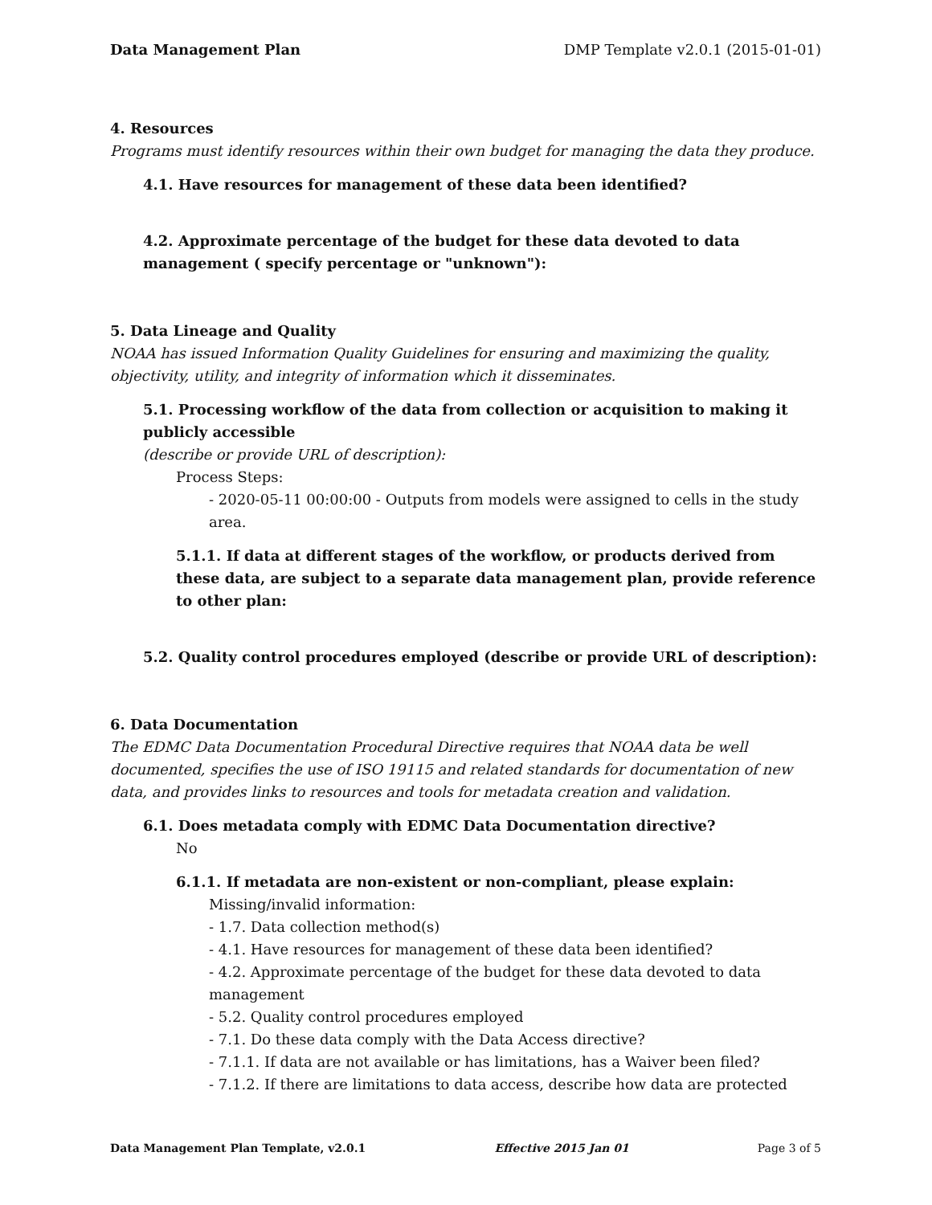Data Management Plan DMP Template v2.0.1 (2015-01-01)
4. Resources
Programs must identify resources within their own budget for managing the data they produce.
4.1. Have resources for management of these data been identified?
4.2. Approximate percentage of the budget for these data devoted to data management ( specify percentage or "unknown"):
5. Data Lineage and Quality
NOAA has issued Information Quality Guidelines for ensuring and maximizing the quality, objectivity, utility, and integrity of information which it disseminates.
5.1. Processing workflow of the data from collection or acquisition to making it publicly accessible
(describe or provide URL of description):
Process Steps:
- 2020-05-11 00:00:00 - Outputs from models were assigned to cells in the study area.
5.1.1. If data at different stages of the workflow, or products derived from these data, are subject to a separate data management plan, provide reference to other plan:
5.2. Quality control procedures employed (describe or provide URL of description):
6. Data Documentation
The EDMC Data Documentation Procedural Directive requires that NOAA data be well documented, specifies the use of ISO 19115 and related standards for documentation of new data, and provides links to resources and tools for metadata creation and validation.
6.1. Does metadata comply with EDMC Data Documentation directive?
No
6.1.1. If metadata are non-existent or non-compliant, please explain:
Missing/invalid information:
- 1.7. Data collection method(s)
- 4.1. Have resources for management of these data been identified?
- 4.2. Approximate percentage of the budget for these data devoted to data management
- 5.2. Quality control procedures employed
- 7.1. Do these data comply with the Data Access directive?
- 7.1.1. If data are not available or has limitations, has a Waiver been filed?
- 7.1.2. If there are limitations to data access, describe how data are protected
Data Management Plan Template, v2.0.1 Effective 2015 Jan 01 Page 3 of 5